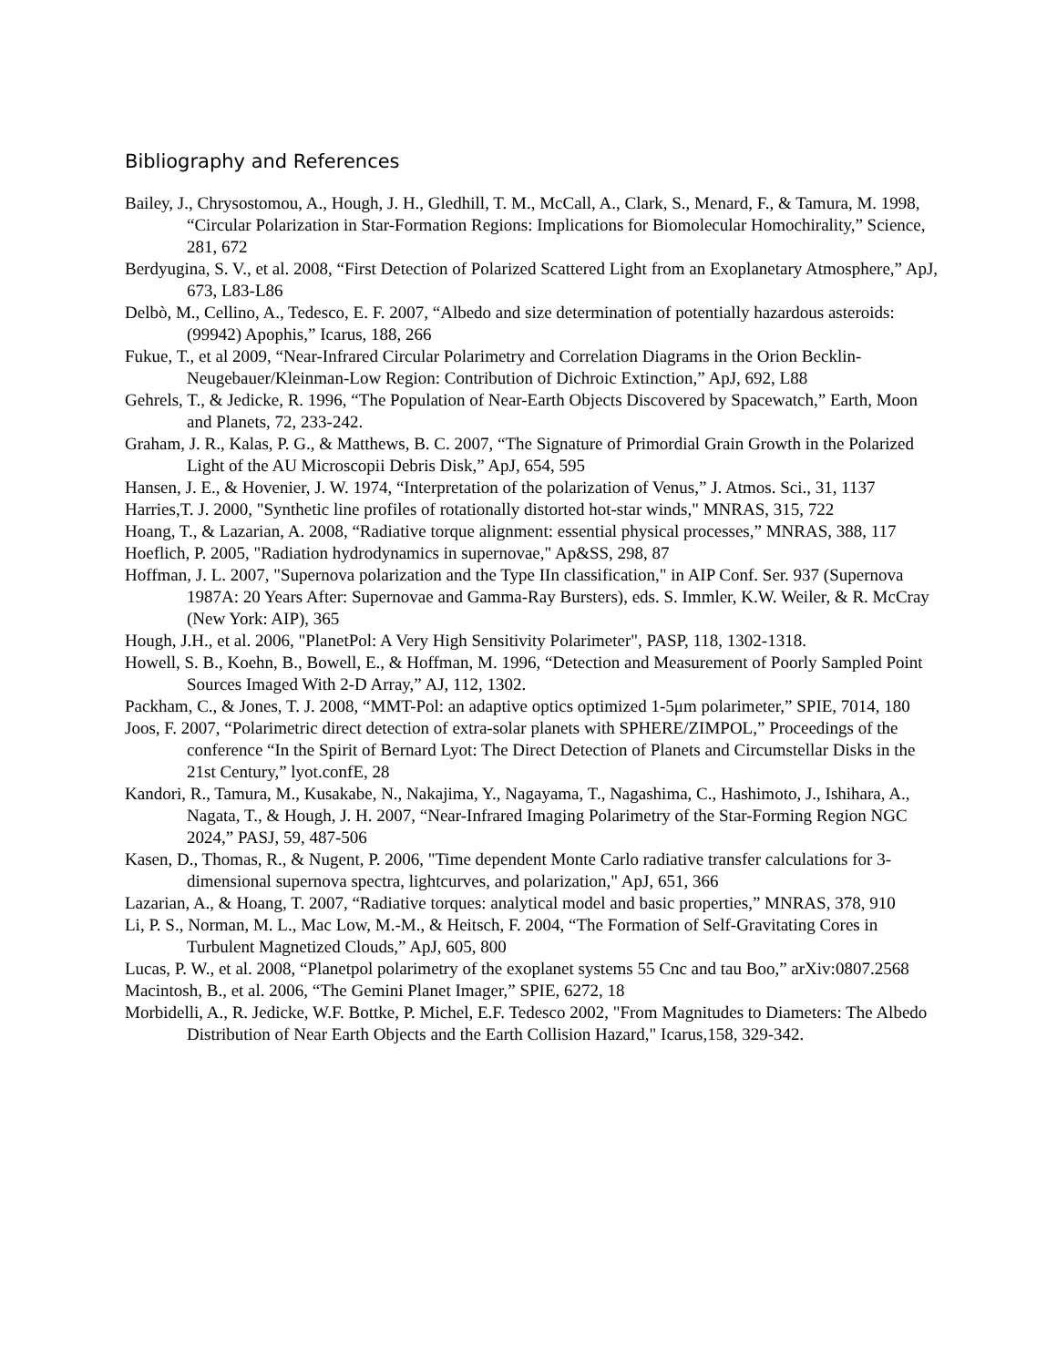Bibliography and References
Bailey, J., Chrysostomou, A., Hough, J. H., Gledhill, T. M., McCall, A., Clark, S., Menard, F., & Tamura, M. 1998, “Circular Polarization in Star-Formation Regions: Implications for Biomolecular Homochirality,” Science, 281, 672
Berdyugina, S. V., et al. 2008, “First Detection of Polarized Scattered Light from an Exoplanetary Atmosphere,” ApJ, 673, L83-L86
Delbò, M., Cellino, A., Tedesco, E. F. 2007, “Albedo and size determination of potentially hazardous asteroids: (99942) Apophis,” Icarus, 188, 266
Fukue, T., et al 2009, “Near-Infrared Circular Polarimetry and Correlation Diagrams in the Orion Becklin-Neugebauer/Kleinman-Low Region: Contribution of Dichroic Extinction,” ApJ, 692, L88
Gehrels, T., & Jedicke, R. 1996, “The Population of Near-Earth Objects Discovered by Spacewatch,” Earth, Moon and Planets, 72, 233-242.
Graham, J. R., Kalas, P. G., & Matthews, B. C. 2007, “The Signature of Primordial Grain Growth in the Polarized Light of the AU Microscopii Debris Disk,” ApJ, 654, 595
Hansen, J. E., & Hovenier, J. W. 1974, “Interpretation of the polarization of Venus,” J. Atmos. Sci., 31, 1137
Harries,T. J. 2000, "Synthetic line profiles of rotationally distorted hot-star winds," MNRAS, 315, 722
Hoang, T., & Lazarian, A. 2008, “Radiative torque alignment: essential physical processes,” MNRAS, 388, 117
Hoeflich, P. 2005, "Radiation hydrodynamics in supernovae," Ap&SS, 298, 87
Hoffman, J. L. 2007, "Supernova polarization and the Type IIn classification," in AIP Conf. Ser. 937 (Supernova 1987A: 20 Years After: Supernovae and Gamma-Ray Bursters), eds. S. Immler, K.W. Weiler, & R. McCray (New York: AIP), 365
Hough, J.H., et al. 2006, "PlanetPol: A Very High Sensitivity Polarimeter", PASP, 118, 1302-1318.
Howell, S. B., Koehn, B., Bowell, E., & Hoffman, M. 1996, “Detection and Measurement of Poorly Sampled Point Sources Imaged With 2-D Array,” AJ, 112, 1302.
Packham, C., & Jones, T. J. 2008, “MMT-Pol: an adaptive optics optimized 1-5μm polarimeter,” SPIE, 7014, 180
Joos, F. 2007, “Polarimetric direct detection of extra-solar planets with SPHERE/ZIMPOL,” Proceedings of the conference “In the Spirit of Bernard Lyot: The Direct Detection of Planets and Circumstellar Disks in the 21st Century,” lyot.confE, 28
Kandori, R., Tamura, M., Kusakabe, N., Nakajima, Y., Nagayama, T., Nagashima, C., Hashimoto, J., Ishihara, A., Nagata, T., & Hough, J. H. 2007, “Near-Infrared Imaging Polarimetry of the Star-Forming Region NGC 2024,” PASJ, 59, 487-506
Kasen, D., Thomas, R., & Nugent, P. 2006, "Time dependent Monte Carlo radiative transfer calculations for 3-dimensional supernova spectra, lightcurves, and polarization," ApJ, 651, 366
Lazarian, A., & Hoang, T. 2007, “Radiative torques: analytical model and basic properties,” MNRAS, 378, 910
Li, P. S., Norman, M. L., Mac Low, M.-M., & Heitsch, F. 2004, “The Formation of Self-Gravitating Cores in Turbulent Magnetized Clouds,” ApJ, 605, 800
Lucas, P. W., et al. 2008, “Planetpol polarimetry of the exoplanet systems 55 Cnc and tau Boo,” arXiv:0807.2568
Macintosh, B., et al. 2006, “The Gemini Planet Imager,” SPIE, 6272, 18
Morbidelli, A., R. Jedicke, W.F. Bottke, P. Michel, E.F. Tedesco 2002, "From Magnitudes to Diameters: The Albedo Distribution of Near Earth Objects and the Earth Collision Hazard," Icarus,158, 329-342.